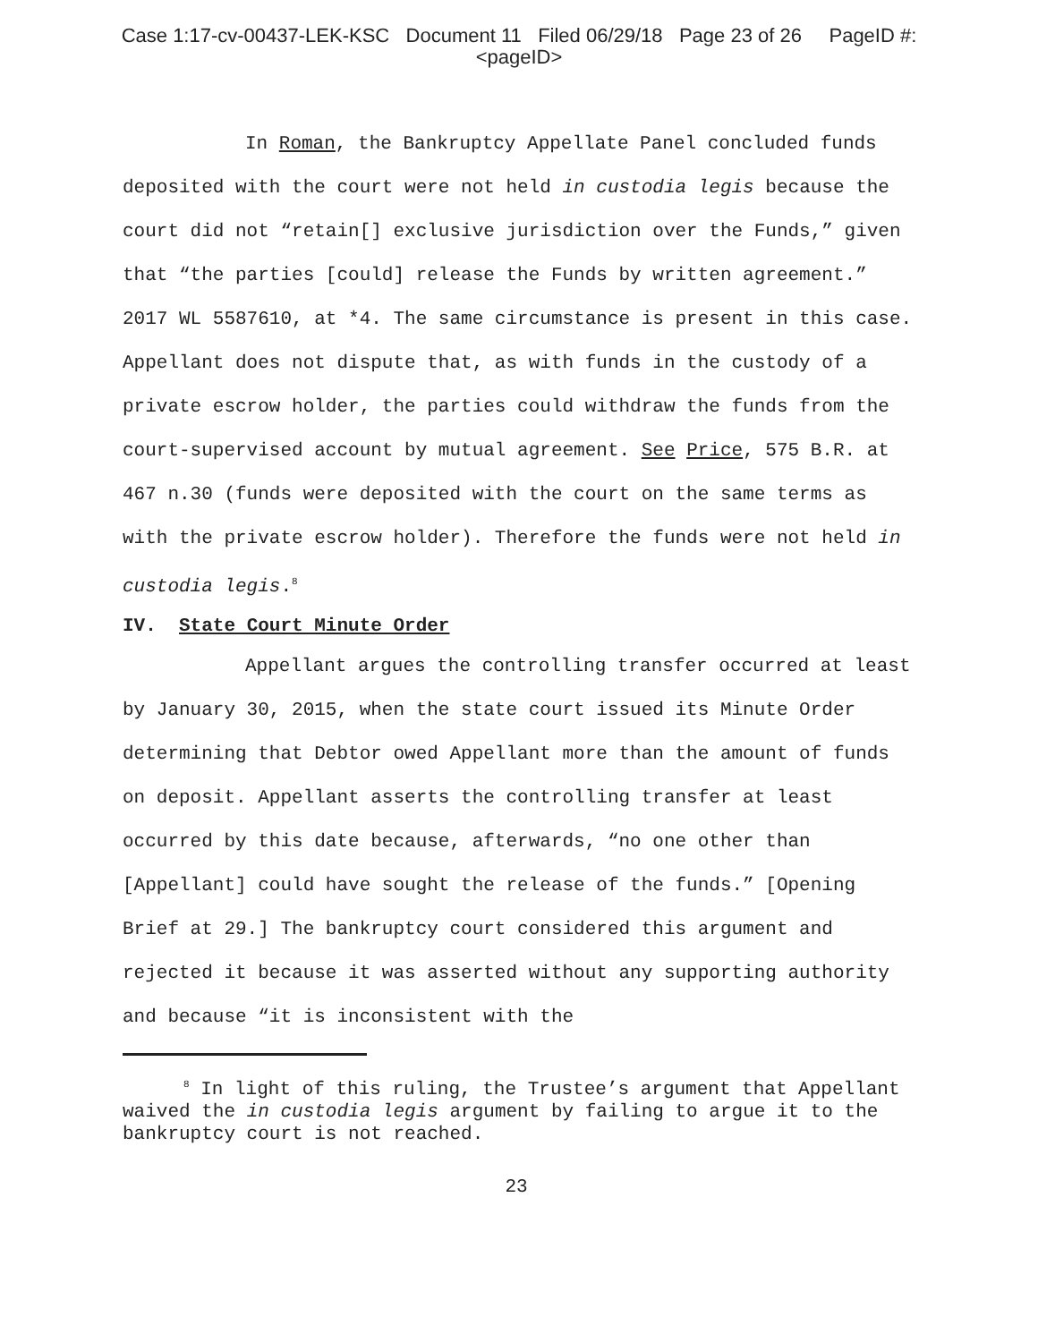Case 1:17-cv-00437-LEK-KSC Document 11 Filed 06/29/18 Page 23 of 26 PageID #:
<pageID>
In Roman, the Bankruptcy Appellate Panel concluded funds deposited with the court were not held in custodia legis because the court did not “retain[] exclusive jurisdiction over the Funds,” given that “the parties [could] release the Funds by written agreement.” 2017 WL 5587610, at *4. The same circumstance is present in this case. Appellant does not dispute that, as with funds in the custody of a private escrow holder, the parties could withdraw the funds from the court-supervised account by mutual agreement. See Price, 575 B.R. at 467 n.30 (funds were deposited with the court on the same terms as with the private escrow holder). Therefore the funds were not held in custodia legis.<sup>8</sup>
IV. State Court Minute Order
Appellant argues the controlling transfer occurred at least by January 30, 2015, when the state court issued its Minute Order determining that Debtor owed Appellant more than the amount of funds on deposit. Appellant asserts the controlling transfer at least occurred by this date because, afterwards, “no one other than [Appellant] could have sought the release of the funds.” [Opening Brief at 29.] The bankruptcy court considered this argument and rejected it because it was asserted without any supporting authority and because “it is inconsistent with the
<sup>8</sup> In light of this ruling, the Trustee’s argument that Appellant waived the in custodia legis argument by failing to argue it to the bankruptcy court is not reached.
23